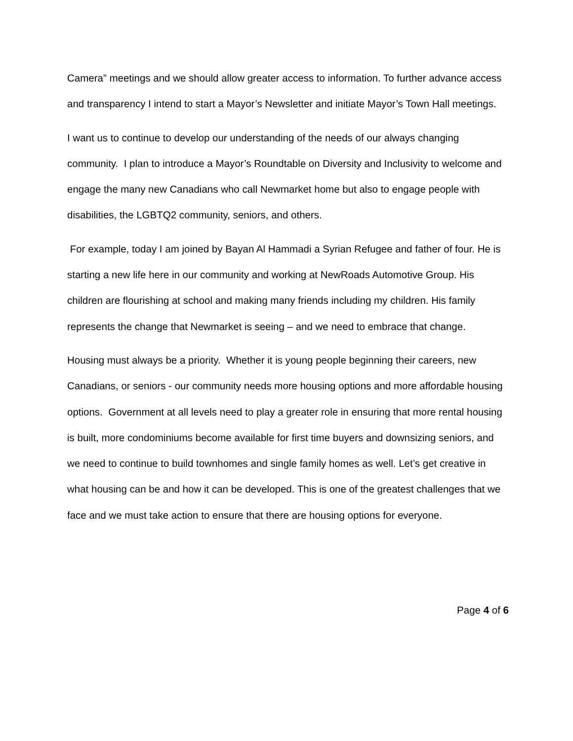Camera” meetings and we should allow greater access to information. To further advance access and transparency I intend to start a Mayor’s Newsletter and initiate Mayor’s Town Hall meetings.
I want us to continue to develop our understanding of the needs of our always changing community. I plan to introduce a Mayor’s Roundtable on Diversity and Inclusivity to welcome and engage the many new Canadians who call Newmarket home but also to engage people with disabilities, the LGBTQ2 community, seniors, and others.
For example, today I am joined by Bayan Al Hammadi a Syrian Refugee and father of four. He is starting a new life here in our community and working at NewRoads Automotive Group. His children are flourishing at school and making many friends including my children. His family represents the change that Newmarket is seeing – and we need to embrace that change.
Housing must always be a priority. Whether it is young people beginning their careers, new Canadians, or seniors - our community needs more housing options and more affordable housing options. Government at all levels need to play a greater role in ensuring that more rental housing is built, more condominiums become available for first time buyers and downsizing seniors, and we need to continue to build townhomes and single family homes as well. Let’s get creative in what housing can be and how it can be developed. This is one of the greatest challenges that we face and we must take action to ensure that there are housing options for everyone.
Page 4 of 6